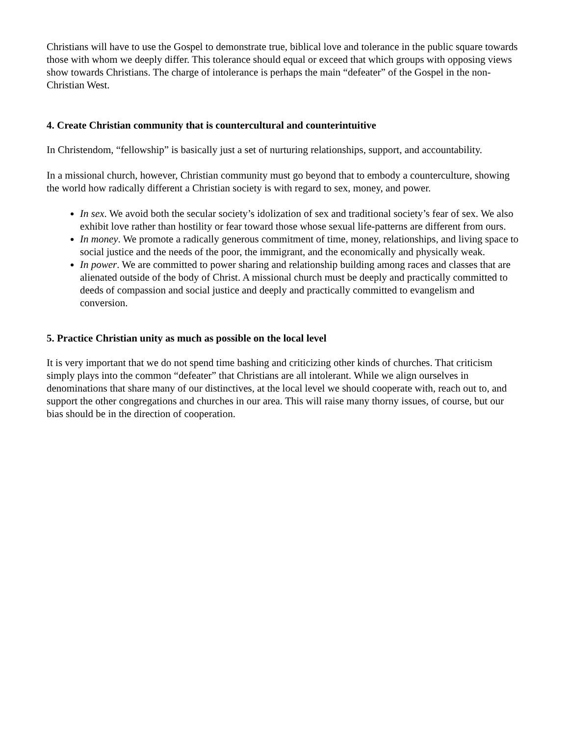Christians will have to use the Gospel to demonstrate true, biblical love and tolerance in the public square towards those with whom we deeply differ. This tolerance should equal or exceed that which groups with opposing views show towards Christians. The charge of intolerance is perhaps the main “defeater” of the Gospel in the non-Christian West.
4. Create Christian community that is countercultural and counterintuitive
In Christendom, “fellowship” is basically just a set of nurturing relationships, support, and accountability.
In a missional church, however, Christian community must go beyond that to embody a counterculture, showing the world how radically different a Christian society is with regard to sex, money, and power.
In sex. We avoid both the secular society’s idolization of sex and traditional society’s fear of sex. We also exhibit love rather than hostility or fear toward those whose sexual life-patterns are different from ours.
In money. We promote a radically generous commitment of time, money, relationships, and living space to social justice and the needs of the poor, the immigrant, and the economically and physically weak.
In power. We are committed to power sharing and relationship building among races and classes that are alienated outside of the body of Christ. A missional church must be deeply and practically committed to deeds of compassion and social justice and deeply and practically committed to evangelism and conversion.
5. Practice Christian unity as much as possible on the local level
It is very important that we do not spend time bashing and criticizing other kinds of churches. That criticism simply plays into the common “defeater” that Christians are all intolerant. While we align ourselves in denominations that share many of our distinctives, at the local level we should cooperate with, reach out to, and support the other congregations and churches in our area. This will raise many thorny issues, of course, but our bias should be in the direction of cooperation.